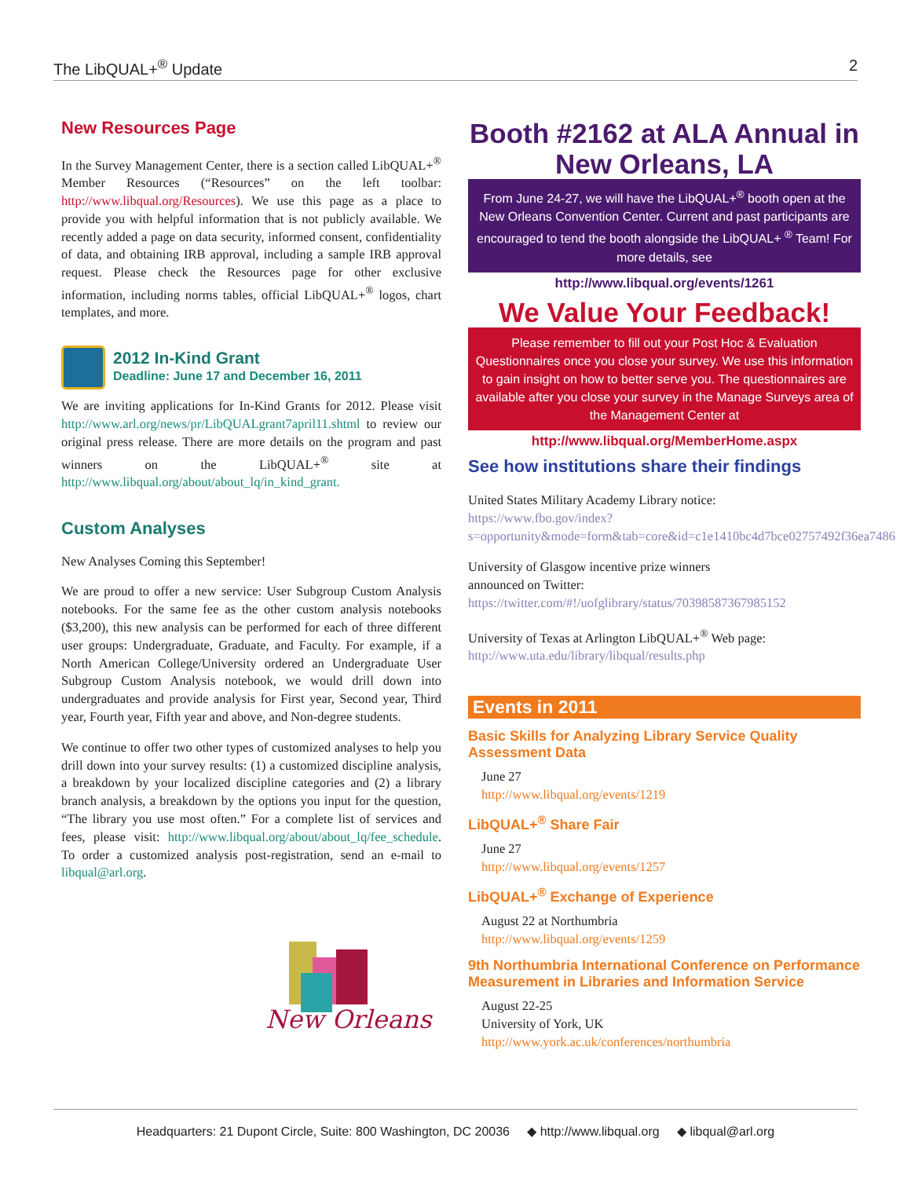The LibQUAL+<sup>®</sup> Update 2
New Resources Page
In the Survey Management Center, there is a section called LibQUAL+<sup>®</sup> Member Resources (“Resources” on the left toolbar: http://www.libqual.org/Resources). We use this page as a place to provide you with helpful information that is not publicly available. We recently added a page on data security, informed consent, confidentiality of data, and obtaining IRB approval, including a sample IRB approval request. Please check the Resources page for other exclusive information, including norms tables, official LibQUAL+<sup>®</sup> logos, chart templates, and more.
2012 In-Kind Grant
Deadline: June 17 and December 16, 2011
We are inviting applications for In-Kind Grants for 2012. Please visit http://www.arl.org/news/pr/LibQUALgrant7april11.shtml to review our original press release. There are more details on the program and past winners on the LibQUAL+<sup>®</sup> site at http://www.libqual.org/about/about_lq/in_kind_grant.
Custom Analyses
New Analyses Coming this September!
We are proud to offer a new service: User Subgroup Custom Analysis notebooks. For the same fee as the other custom analysis notebooks ($3,200), this new analysis can be performed for each of three different user groups: Undergraduate, Graduate, and Faculty. For example, if a North American College/University ordered an Undergraduate User Subgroup Custom Analysis notebook, we would drill down into undergraduates and provide analysis for First year, Second year, Third year, Fourth year, Fifth year and above, and Non-degree students.
We continue to offer two other types of customized analyses to help you drill down into your survey results: (1) a customized discipline analysis, a breakdown by your localized discipline categories and (2) a library branch analysis, a breakdown by the options you input for the question, “The library you use most often.” For a complete list of services and fees, please visit: http://www.libqual.org/about/about_lq/fee_schedule. To order a customized analysis post-registration, send an e-mail to libqual@arl.org.
New Orleans
Booth #2162 at ALA Annual in New Orleans, LA
From June 24-27, we will have the LibQUAL+<sup>®</sup> booth open at the New Orleans Convention Center. Current and past participants are encouraged to tend the booth alongside the LibQUAL+ <sup>®</sup> Team! For more details, see
http://www.libqual.org/events/1261
We Value Your Feedback!
Please remember to fill out your Post Hoc & Evaluation Questionnaires once you close your survey. We use this information to gain insight on how to better serve you. The questionnaires are available after you close your survey in the Manage Surveys area of the Management Center at
http://www.libqual.org/MemberHome.aspx
See how institutions share their findings
United States Military Academy Library notice:
https://www.fbo.gov/index?s=opportunity&mode=form&tab=core&id=c1e1410bc4d7bce02757492f36ea7486
University of Glasgow incentive prize winners
announced on Twitter:
https://twitter.com/#!/uofglibrary/status/70398587367985152
University of Texas at Arlington LibQUAL+<sup>®</sup> Web page:
http://www.uta.edu/library/libqual/results.php
Events in 2011
Basic Skills for Analyzing Library Service Quality Assessment Data
June 27
http://www.libqual.org/events/1219
LibQUAL+<sup>®</sup> Share Fair
June 27
http://www.libqual.org/events/1257
LibQUAL+<sup>®</sup> Exchange of Experience
August 22 at Northumbria
http://www.libqual.org/events/1259
9th Northumbria International Conference on Performance Measurement in Libraries and Information Service
August 22-25
University of York, UK
http://www.york.ac.uk/conferences/northumbria
Headquarters: 21 Dupont Circle, Suite: 800 Washington, DC 20036 ◆ http://www.libqual.org ◆ libqual@arl.org